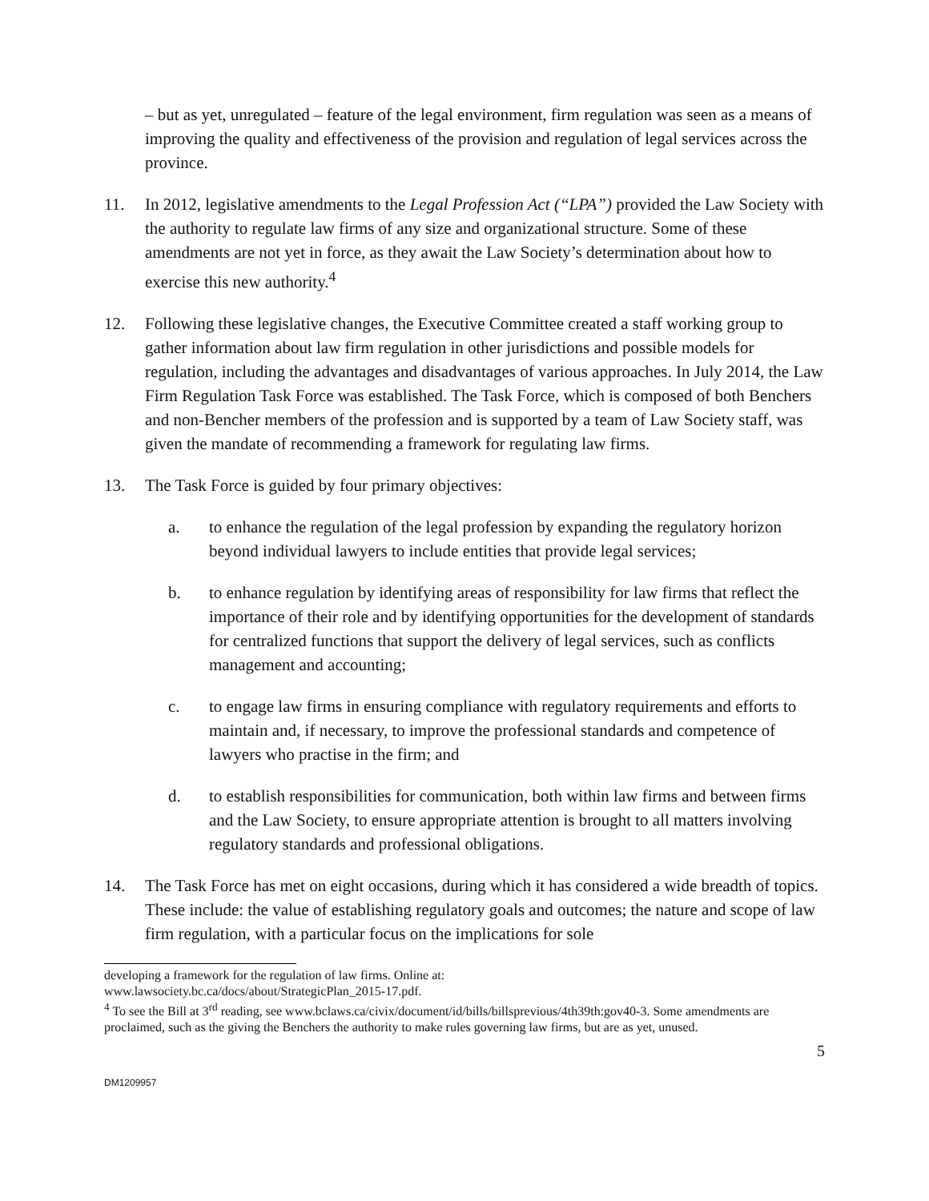– but as yet, unregulated – feature of the legal environment, firm regulation was seen as a means of improving the quality and effectiveness of the provision and regulation of legal services across the province.
11. In 2012, legislative amendments to the Legal Profession Act (“LPA”) provided the Law Society with the authority to regulate law firms of any size and organizational structure. Some of these amendments are not yet in force, as they await the Law Society’s determination about how to exercise this new authority.<sup>4</sup>
12. Following these legislative changes, the Executive Committee created a staff working group to gather information about law firm regulation in other jurisdictions and possible models for regulation, including the advantages and disadvantages of various approaches. In July 2014, the Law Firm Regulation Task Force was established. The Task Force, which is composed of both Benchers and non-Bencher members of the profession and is supported by a team of Law Society staff, was given the mandate of recommending a framework for regulating law firms.
13. The Task Force is guided by four primary objectives:
a. to enhance the regulation of the legal profession by expanding the regulatory horizon beyond individual lawyers to include entities that provide legal services;
b. to enhance regulation by identifying areas of responsibility for law firms that reflect the importance of their role and by identifying opportunities for the development of standards for centralized functions that support the delivery of legal services, such as conflicts management and accounting;
c. to engage law firms in ensuring compliance with regulatory requirements and efforts to maintain and, if necessary, to improve the professional standards and competence of lawyers who practise in the firm; and
d. to establish responsibilities for communication, both within law firms and between firms and the Law Society, to ensure appropriate attention is brought to all matters involving regulatory standards and professional obligations.
14. The Task Force has met on eight occasions, during which it has considered a wide breadth of topics. These include: the value of establishing regulatory goals and outcomes; the nature and scope of law firm regulation, with a particular focus on the implications for sole
developing a framework for the regulation of law firms. Online at:
www.lawsociety.bc.ca/docs/about/StrategicPlan_2015-17.pdf.
<sup>4</sup> To see the Bill at 3<sup>rd</sup> reading, see www.bclaws.ca/civix/document/id/bills/billsprevious/4th39th:gov40-3. Some amendments are proclaimed, such as the giving the Benchers the authority to make rules governing law firms, but are as yet, unused.
5
DM1209957